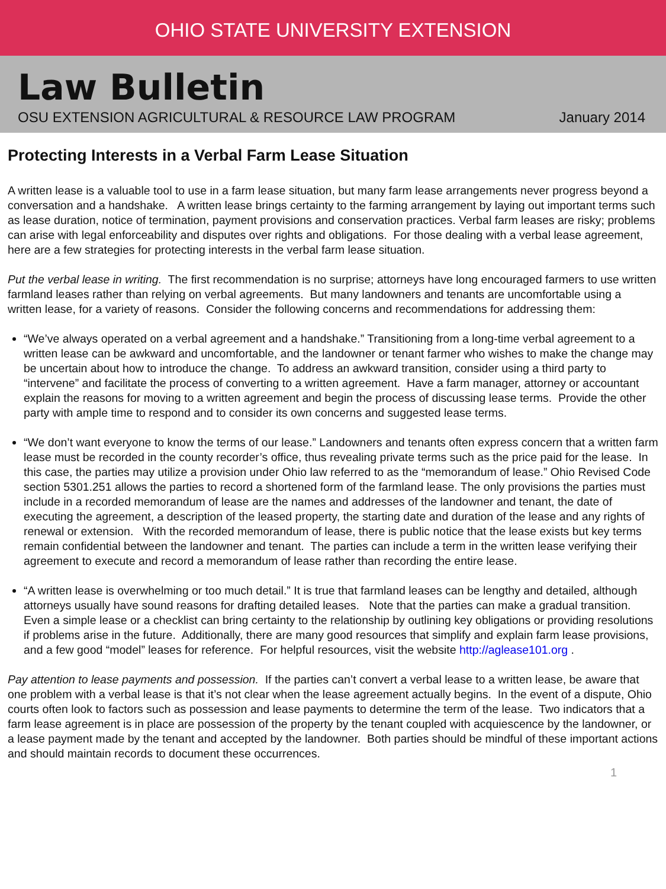OHIO STATE UNIVERSITY EXTENSION
Law Bulletin
OSU EXTENSION AGRICULTURAL & RESOURCE LAW PROGRAM January 2014
Protecting Interests in a Verbal Farm Lease Situation
A written lease is a valuable tool to use in a farm lease situation, but many farm lease arrangements never progress beyond a conversation and a handshake. A written lease brings certainty to the farming arrangement by laying out important terms such as lease duration, notice of termination, payment provisions and conservation practices. Verbal farm leases are risky; problems can arise with legal enforceability and disputes over rights and obligations. For those dealing with a verbal lease agreement, here are a few strategies for protecting interests in the verbal farm lease situation.
Put the verbal lease in writing. The first recommendation is no surprise; attorneys have long encouraged farmers to use written farmland leases rather than relying on verbal agreements. But many landowners and tenants are uncomfortable using a written lease, for a variety of reasons. Consider the following concerns and recommendations for addressing them:
“We’ve always operated on a verbal agreement and a handshake.” Transitioning from a long-time verbal agreement to a written lease can be awkward and uncomfortable, and the landowner or tenant farmer who wishes to make the change may be uncertain about how to introduce the change. To address an awkward transition, consider using a third party to “intervene” and facilitate the process of converting to a written agreement. Have a farm manager, attorney or accountant explain the reasons for moving to a written agreement and begin the process of discussing lease terms. Provide the other party with ample time to respond and to consider its own concerns and suggested lease terms.
“We don’t want everyone to know the terms of our lease.” Landowners and tenants often express concern that a written farm lease must be recorded in the county recorder’s office, thus revealing private terms such as the price paid for the lease. In this case, the parties may utilize a provision under Ohio law referred to as the “memorandum of lease.” Ohio Revised Code section 5301.251 allows the parties to record a shortened form of the farmland lease. The only provisions the parties must include in a recorded memorandum of lease are the names and addresses of the landowner and tenant, the date of executing the agreement, a description of the leased property, the starting date and duration of the lease and any rights of renewal or extension. With the recorded memorandum of lease, there is public notice that the lease exists but key terms remain confidential between the landowner and tenant. The parties can include a term in the written lease verifying their agreement to execute and record a memorandum of lease rather than recording the entire lease.
“A written lease is overwhelming or too much detail.” It is true that farmland leases can be lengthy and detailed, although attorneys usually have sound reasons for drafting detailed leases. Note that the parties can make a gradual transition. Even a simple lease or a checklist can bring certainty to the relationship by outlining key obligations or providing resolutions if problems arise in the future. Additionally, there are many good resources that simplify and explain farm lease provisions, and a few good “model” leases for reference. For helpful resources, visit the website http://aglease101.org .
Pay attention to lease payments and possession. If the parties can’t convert a verbal lease to a written lease, be aware that one problem with a verbal lease is that it’s not clear when the lease agreement actually begins. In the event of a dispute, Ohio courts often look to factors such as possession and lease payments to determine the term of the lease. Two indicators that a farm lease agreement is in place are possession of the property by the tenant coupled with acquiescence by the landowner, or a lease payment made by the tenant and accepted by the landowner. Both parties should be mindful of these important actions and should maintain records to document these occurrences.
1